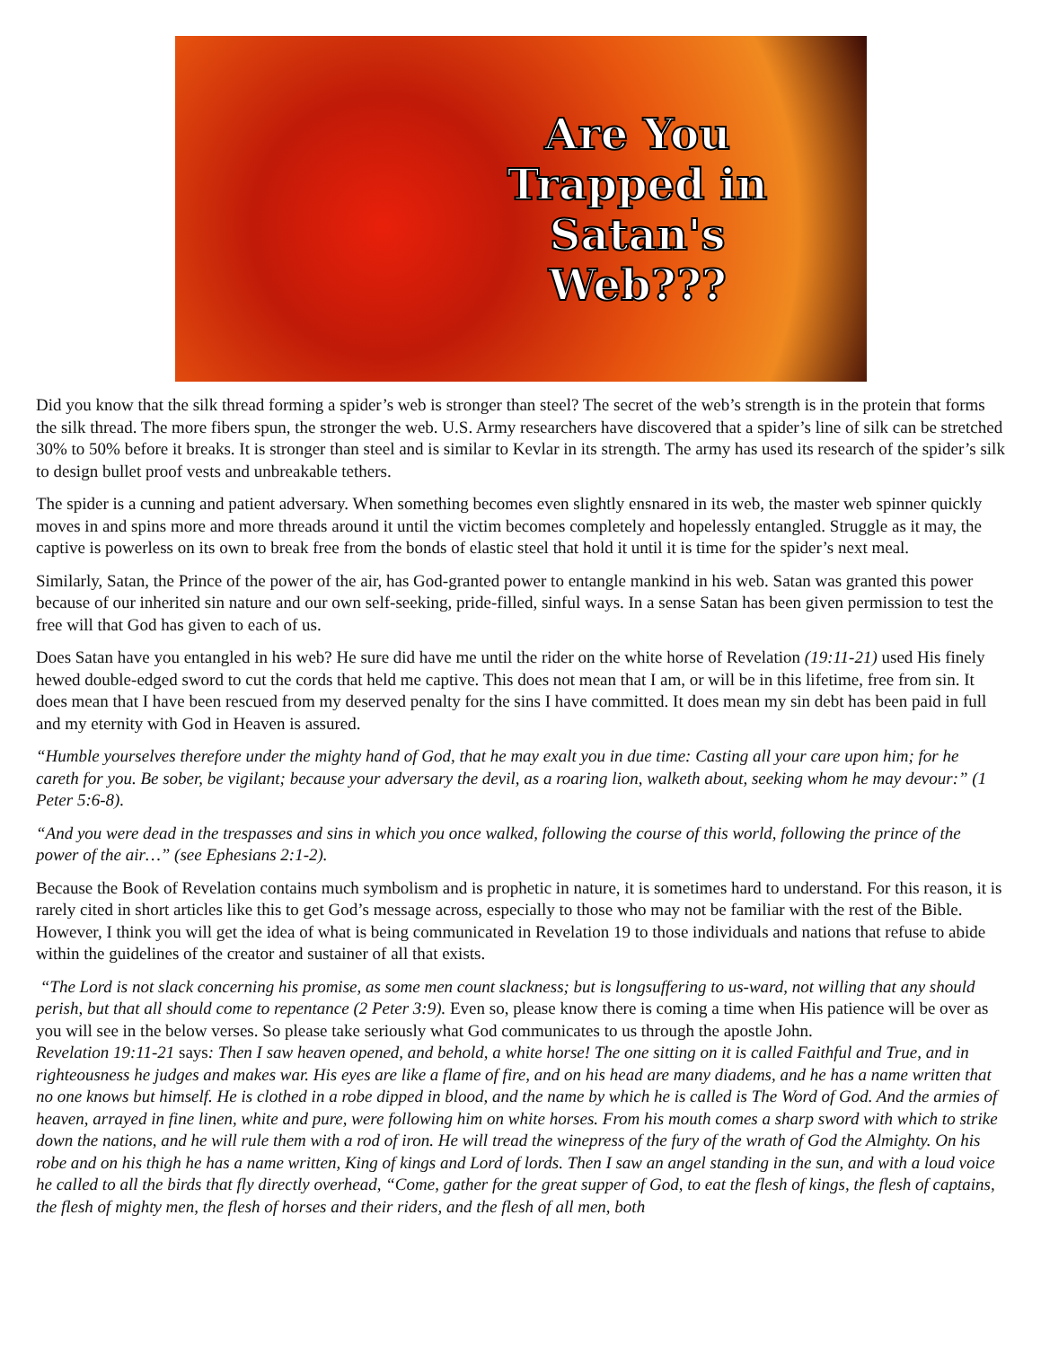Are You
Trapped in
Satan's
Web???
Did you know that the silk thread forming a spider’s web is stronger than steel? The secret of the web’s strength is in the protein that forms the silk thread. The more fibers spun, the stronger the web. U.S. Army researchers have discovered that a spider’s line of silk can be stretched 30% to 50% before it breaks. It is stronger than steel and is similar to Kevlar in its strength. The army has used its research of the spider’s silk to design bullet proof vests and unbreakable tethers.
The spider is a cunning and patient adversary. When something becomes even slightly ensnared in its web, the master web spinner quickly moves in and spins more and more threads around it until the victim becomes completely and hopelessly entangled. Struggle as it may, the captive is powerless on its own to break free from the bonds of elastic steel that hold it until it is time for the spider’s next meal.
Similarly, Satan, the Prince of the power of the air, has God-granted power to entangle mankind in his web. Satan was granted this power because of our inherited sin nature and our own self-seeking, pride-filled, sinful ways. In a sense Satan has been given permission to test the free will that God has given to each of us.
Does Satan have you entangled in his web? He sure did have me until the rider on the white horse of Revelation (19:11-21) used His finely hewed double-edged sword to cut the cords that held me captive. This does not mean that I am, or will be in this lifetime, free from sin. It does mean that I have been rescued from my deserved penalty for the sins I have committed. It does mean my sin debt has been paid in full and my eternity with God in Heaven is assured.
“Humble yourselves therefore under the mighty hand of God, that he may exalt you in due time: Casting all your care upon him; for he careth for you. Be sober, be vigilant; because your adversary the devil, as a roaring lion, walketh about, seeking whom he may devour:” (1 Peter 5:6-8).
“And you were dead in the trespasses and sins in which you once walked, following the course of this world, following the prince of the power of the air…” (see Ephesians 2:1-2).
Because the Book of Revelation contains much symbolism and is prophetic in nature, it is sometimes hard to understand. For this reason, it is rarely cited in short articles like this to get God’s message across, especially to those who may not be familiar with the rest of the Bible. However, I think you will get the idea of what is being communicated in Revelation 19 to those individuals and nations that refuse to abide within the guidelines of the creator and sustainer of all that exists.
“The Lord is not slack concerning his promise, as some men count slackness; but is longsuffering to us-ward, not willing that any should perish, but that all should come to repentance (2 Peter 3:9). Even so, please know there is coming a time when His patience will be over as you will see in the below verses. So please take seriously what God communicates to us through the apostle John.
Revelation 19:11-21 says: Then I saw heaven opened, and behold, a white horse! The one sitting on it is called Faithful and True, and in righteousness he judges and makes war. His eyes are like a flame of fire, and on his head are many diadems, and he has a name written that no one knows but himself. He is clothed in a robe dipped in blood, and the name by which he is called is The Word of God. And the armies of heaven, arrayed in fine linen, white and pure, were following him on white horses. From his mouth comes a sharp sword with which to strike down the nations, and he will rule them with a rod of iron. He will tread the winepress of the fury of the wrath of God the Almighty. On his robe and on his thigh he has a name written, King of kings and Lord of lords. Then I saw an angel standing in the sun, and with a loud voice he called to all the birds that fly directly overhead, “Come, gather for the great supper of God, to eat the flesh of kings, the flesh of captains, the flesh of mighty men, the flesh of horses and their riders, and the flesh of all men, both